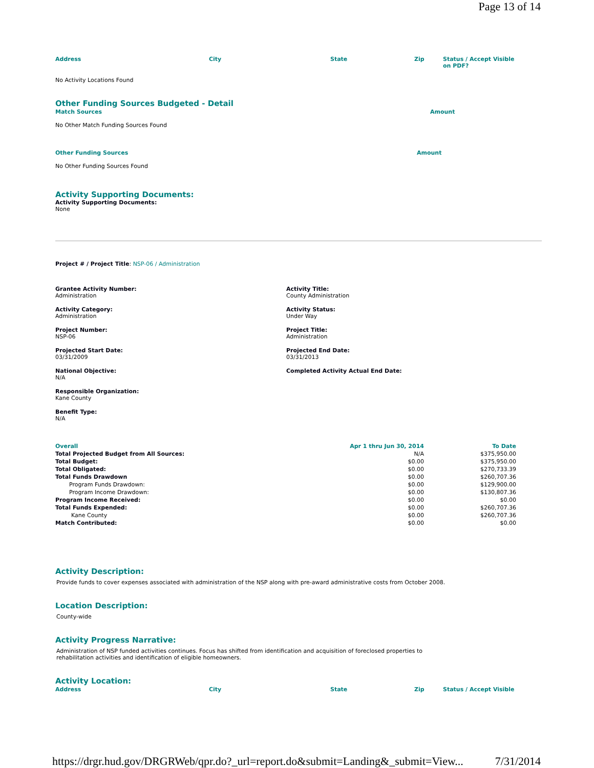Page 13 of 14
| Address | City | State | Zip | Status / Accept Visible on PDF? |
| --- | --- | --- | --- | --- |
No Activity Locations Found
Other Funding Sources Budgeted - Detail
| Match Sources | Amount |
| --- | --- |
No Other Match Funding Sources Found
| Other Funding Sources | Amount |
| --- | --- |
No Other Funding Sources Found
Activity Supporting Documents:
Activity Supporting Documents:
None
Project # / Project Title: NSP-06 / Administration
Grantee Activity Number:
Administration
Activity Title:
County Administration
Activity Category:
Administration
Activity Status:
Under Way
Project Number:
NSP-06
Project Title:
Administration
Projected Start Date:
03/31/2009
Projected End Date:
03/31/2013
National Objective:
N/A
Completed Activity Actual End Date:
Responsible Organization:
Kane County
Benefit Type:
N/A
| Overall | Apr 1 thru Jun 30, 2014 | To Date |
| --- | --- | --- |
| Total Projected Budget from All Sources: | N/A | $375,950.00 |
| Total Budget: | $0.00 | $375,950.00 |
| Total Obligated: | $0.00 | $270,733.39 |
| Total Funds Drawdown | $0.00 | $260,707.36 |
| Program Funds Drawdown: | $0.00 | $129,900.00 |
| Program Income Drawdown: | $0.00 | $130,807.36 |
| Program Income Received: | $0.00 | $0.00 |
| Total Funds Expended: | $0.00 | $260,707.36 |
| Kane County | $0.00 | $260,707.36 |
| Match Contributed: | $0.00 | $0.00 |
Activity Description:
Provide funds to cover expenses associated with administration of the NSP along with pre-award administrative costs from October 2008.
Location Description:
County-wide
Activity Progress Narrative:
Administration of NSP funded activities continues. Focus has shifted from identification and acquisition of foreclosed properties to rehabilitation activities and identification of eligible homeowners.
Activity Location:
| Address | City | State | Zip | Status / Accept Visible |
| --- | --- | --- | --- | --- |
https://drgr.hud.gov/DRGRWeb/qpr.do?_url=report.do&submit=Landing&_submit=View... 7/31/2014